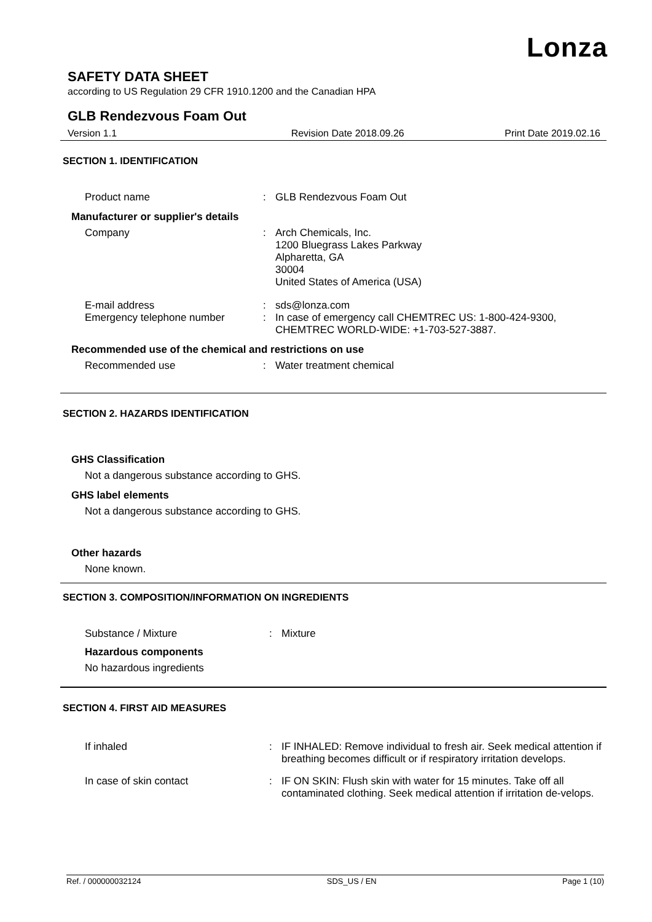Lonza
SAFETY DATA SHEET
according to US Regulation 29 CFR 1910.1200 and the Canadian HPA
GLB Rendezvous Foam Out
Version 1.1 Revision Date 2018.09.26 Print Date 2019.02.16
SECTION 1. IDENTIFICATION
Product name : GLB Rendezvous Foam Out
Manufacturer or supplier's details
Company : Arch Chemicals, Inc.
1200 Bluegrass Lakes Parkway
Alpharetta, GA
30004
United States of America (USA)
E-mail address : sds@lonza.com
Emergency telephone number : In case of emergency call CHEMTREC US: 1-800-424-9300, CHEMTREC WORLD-WIDE: +1-703-527-3887.
Recommended use of the chemical and restrictions on use
Recommended use : Water treatment chemical
SECTION 2. HAZARDS IDENTIFICATION
GHS Classification
Not a dangerous substance according to GHS.
GHS label elements
Not a dangerous substance according to GHS.
Other hazards
None known.
SECTION 3. COMPOSITION/INFORMATION ON INGREDIENTS
Substance / Mixture : Mixture
Hazardous components
No hazardous ingredients
SECTION 4. FIRST AID MEASURES
If inhaled : IF INHALED: Remove individual to fresh air. Seek medical attention if breathing becomes difficult or if respiratory irritation develops.
In case of skin contact : IF ON SKIN: Flush skin with water for 15 minutes. Take off all contaminated clothing. Seek medical attention if irritation de-velops.
Ref. / 000000032124 SDS_US / EN Page 1 (10)